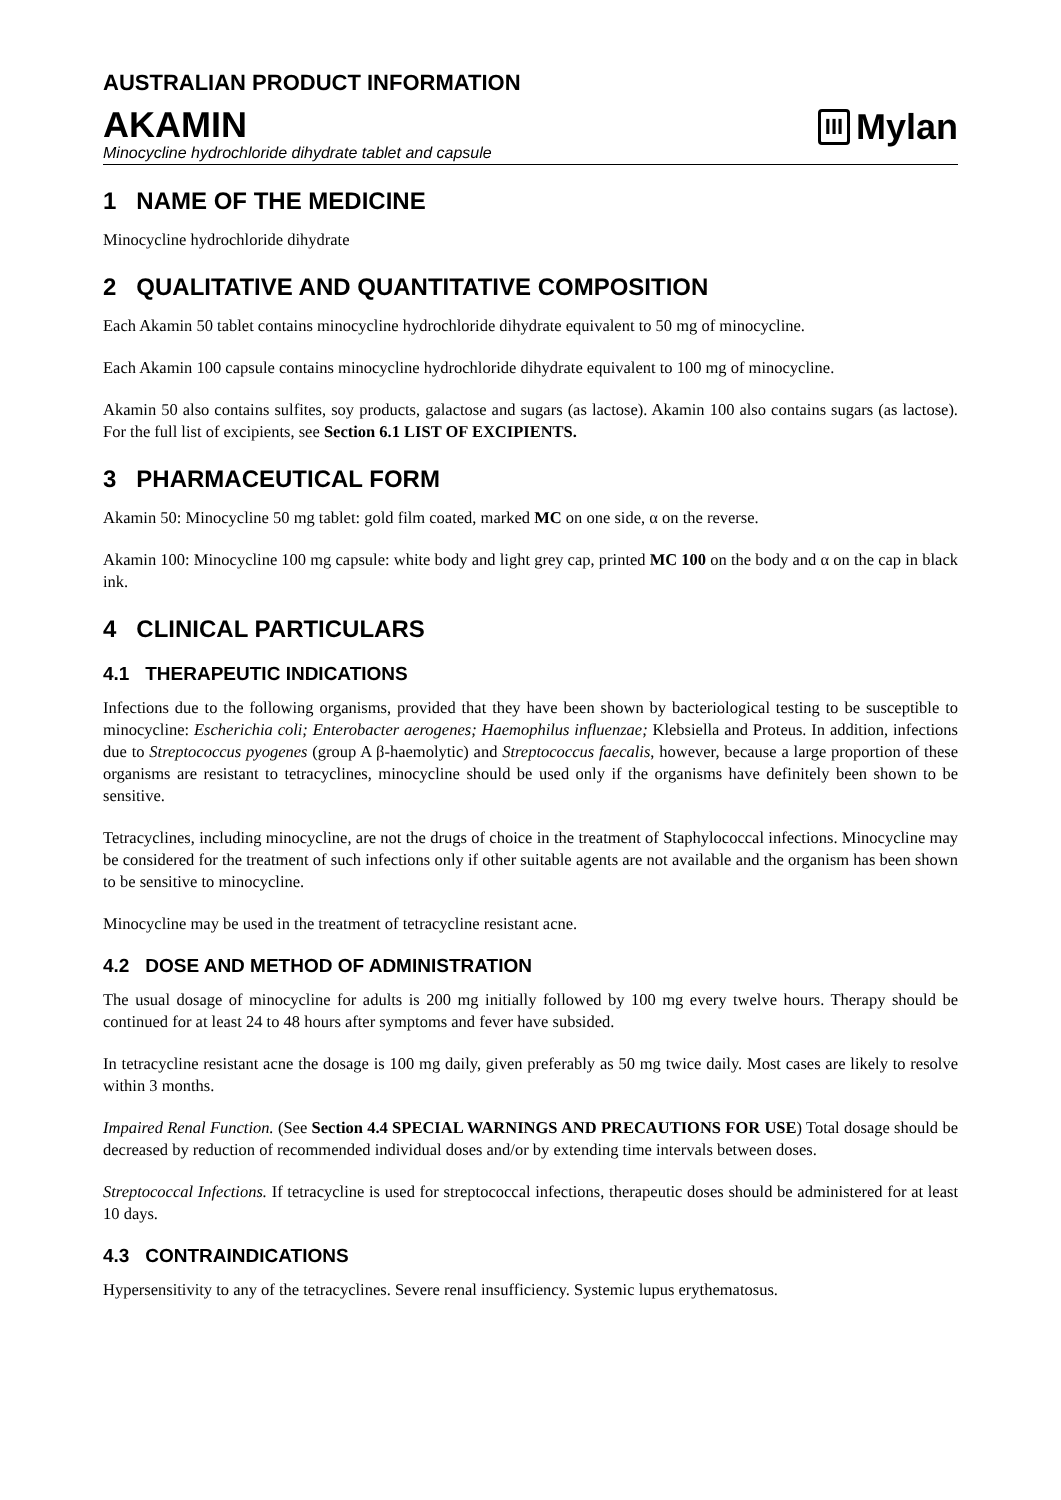AUSTRALIAN PRODUCT INFORMATION
AKAMIN
Minocycline hydrochloride dihydrate tablet and capsule
III Mylan
1 NAME OF THE MEDICINE
Minocycline hydrochloride dihydrate
2 QUALITATIVE AND QUANTITATIVE COMPOSITION
Each Akamin 50 tablet contains minocycline hydrochloride dihydrate equivalent to 50 mg of minocycline.
Each Akamin 100 capsule contains minocycline hydrochloride dihydrate equivalent to 100 mg of minocycline.
Akamin 50 also contains sulfites, soy products, galactose and sugars (as lactose). Akamin 100 also contains sugars (as lactose). For the full list of excipients, see Section 6.1 LIST OF EXCIPIENTS.
3 PHARMACEUTICAL FORM
Akamin 50: Minocycline 50 mg tablet: gold film coated, marked MC on one side, α on the reverse.
Akamin 100: Minocycline 100 mg capsule: white body and light grey cap, printed MC 100 on the body and α on the cap in black ink.
4 CLINICAL PARTICULARS
4.1 THERAPEUTIC INDICATIONS
Infections due to the following organisms, provided that they have been shown by bacteriological testing to be susceptible to minocycline: Escherichia coli; Enterobacter aerogenes; Haemophilus influenzae; Klebsiella and Proteus. In addition, infections due to Streptococcus pyogenes (group A β-haemolytic) and Streptococcus faecalis, however, because a large proportion of these organisms are resistant to tetracyclines, minocycline should be used only if the organisms have definitely been shown to be sensitive.
Tetracyclines, including minocycline, are not the drugs of choice in the treatment of Staphylococcal infections. Minocycline may be considered for the treatment of such infections only if other suitable agents are not available and the organism has been shown to be sensitive to minocycline.
Minocycline may be used in the treatment of tetracycline resistant acne.
4.2 DOSE AND METHOD OF ADMINISTRATION
The usual dosage of minocycline for adults is 200 mg initially followed by 100 mg every twelve hours. Therapy should be continued for at least 24 to 48 hours after symptoms and fever have subsided.
In tetracycline resistant acne the dosage is 100 mg daily, given preferably as 50 mg twice daily. Most cases are likely to resolve within 3 months.
Impaired Renal Function. (See Section 4.4 SPECIAL WARNINGS AND PRECAUTIONS FOR USE) Total dosage should be decreased by reduction of recommended individual doses and/or by extending time intervals between doses.
Streptococcal Infections. If tetracycline is used for streptococcal infections, therapeutic doses should be administered for at least 10 days.
4.3 CONTRAINDICATIONS
Hypersensitivity to any of the tetracyclines. Severe renal insufficiency. Systemic lupus erythematosus.